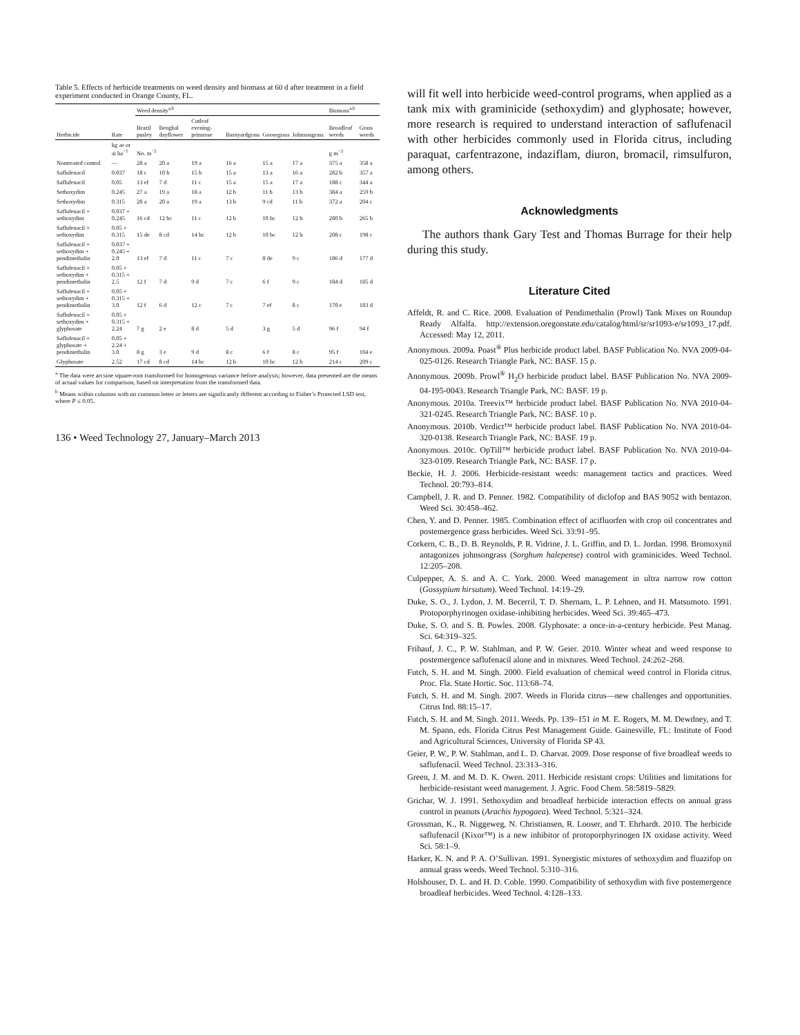Table 5. Effects of herbicide treatments on weed density and biomass at 60 d after treatment in a field experiment conducted in Orange County, FL.
| | | Weed density<sup>a,b</sup> | | | | | | | Biomass<sup>a,b</sup> | |
| --- | --- | --- | --- | --- | --- | --- | --- | --- | --- | --- |
| Herbicide | Rate | Brazil pusley | Benghal dayflower | Cutleaf evening-primrose | Barnyardgrass | Goosegrass | Johnsongrass | | Broadleaf weeds | Grass weeds |
| | kg ae or ai ha<sup>−1</sup> | No. m<sup>−2</sup> | | | | | | | g m<sup>−2</sup> | |
| Nontreated control | — | 28 a | 20 a | 19 a | 16 a | 15 a | 17 a | | 375 a | 358 a |
| Saflufenacil | 0.037 | 18 c | 10 b | 15 b | 15 a | 13 a | 16 a | | 282 b | 357 a |
| Saflufenacil | 0.05 | 13 ef | 7 d | 11 c | 15 a | 15 a | 17 a | | 188 c | 344 a |
| Sethoxydim | 0.245 | 27 a | 19 a | 18 a | 12 b | 11 b | 13 b | | 384 a | 259 b |
| Sethoxydim | 0.315 | 28 a | 20 a | 19 a | 13 b | 9 cd | 11 b | | 372 a | 204 c |
| Saflufenacil + sethoxydim | 0.037 + 0.245 | 16 cd | 12 bc | 11 c | 12 b | 10 bc | 12 b | | 280 b | 265 b |
| Saflufenacil + sethoxydim | 0.05 + 0.315 | 15 de | 8 cd | 14 bc | 12 b | 10 bc | 12 b | | 208 c | 198 c |
| Saflufenacil + sethoxydim + pendimethalin | 0.037 + 0.245 + 2.0 | 13 ef | 7 d | 11 c | 7 c | 8 de | 9 c | | 186 d | 177 d |
| Saflufenacil + sethoxydim + pendimethalin | 0.05 + 0.315 + 2.5 | 12 f | 7 d | 9 d | 7 c | 6 f | 9 c | | 184 d | 185 d |
| Saflufenacil + sethoxydim + pendimethalin | 0.05 + 0.315 + 3.0 | 12 f | 6 d | 12 c | 7 c | 7 ef | 8 c | | 170 e | 183 d |
| Saflufenacil + sethoxydim + glyphosate | 0.05 + 0.315 + 2.24 | 7 g | 2 e | 8 d | 5 d | 3 g | 5 d | | 96 f | 94 f |
| Saflufenacil + glyphosate + pendimethalin | 0.05 + 2.24 + 3.0 | 8 g | 3 e | 9 d | 8 c | 6 f | 8 c | | 95 f | 104 e |
| Glyphosate | 2.52 | 17 cd | 8 cd | 14 bc | 12 b | 10 bc | 12 b | | 214 c | 209 c |
<sup>a</sup> The data were arcsine square-root transformed for homogenous variance before analysis; however, data presented are the means of actual values for comparison, based on interpretation from the transformed data.
<sup>b</sup> Means within columns with no common letter or letters are significantly different according to Fisher’s Protected LSD test, where P ≤ 0.05.
136 • Weed Technology 27, January–March 2013
will fit well into herbicide weed-control programs, when applied as a tank mix with graminicide (sethoxydim) and glyphosate; however, more research is required to understand interaction of saflufenacil with other herbicides commonly used in Florida citrus, including paraquat, carfentrazone, indaziflam, diuron, bromacil, rimsulfuron, among others.
Acknowledgments
The authors thank Gary Test and Thomas Burrage for their help during this study.
Literature Cited
Affeldt, R. and C. Rice. 2008. Evaluation of Pendimethalin (Prowl) Tank Mixes on Roundup Ready Alfalfa. http://extension.oregonstate.edu/catalog/html/sr/sr1093-e/sr1093_17.pdf. Accessed: May 12, 2011.
Anonymous. 2009a. Poast<sup>®</sup> Plus herbicide product label. BASF Publication No. NVA 2009-04-025-0126. Research Triangle Park, NC: BASF. 15 p.
Anonymous. 2009b. Prowl<sup>®</sup> H<sub>2</sub>O herbicide product label. BASF Publication No. NVA 2009-04-195-0043. Research Triangle Park, NC: BASF. 19 p.
Anonymous. 2010a. Treevix™ herbicide product label. BASF Publication No. NVA 2010-04-321-0245. Research Triangle Park, NC: BASF. 10 p.
Anonymous. 2010b. Verdict™ herbicide product label. BASF Publication No. NVA 2010-04-320-0138. Research Triangle Park, NC: BASF. 19 p.
Anonymous. 2010c. OpTill™ herbicide product label. BASF Publication No. NVA 2010-04-323-0109. Research Triangle Park, NC: BASF. 17 p.
Beckie, H. J. 2006. Herbicide-resistant weeds: management tactics and practices. Weed Technol. 20:793–814.
Campbell, J. R. and D. Penner. 1982. Compatibility of diclofop and BAS 9052 with bentazon. Weed Sci. 30:458–462.
Chen, Y. and D. Penner. 1985. Combination effect of acifluorfen with crop oil concentrates and postemergence grass herbicides. Weed Sci. 33:91–95.
Corkern, C. B., D. B. Reynolds, P. R. Vidrine, J. L. Griffin, and D. L. Jordan. 1998. Bromoxynil antagonizes johnsongrass (Sorghum halepense) control with graminicides. Weed Technol. 12:205–208.
Culpepper, A. S. and A. C. York. 2000. Weed management in ultra narrow row cotton (Gossypium hirsutum). Weed Technol. 14:19–29.
Duke, S. O., J. Lydon, J. M. Becerril, T. D. Shernam, L. P. Lehnen, and H. Matsumoto. 1991. Protoporphyrinogen oxidase-inhibiting herbicides. Weed Sci. 39:465–473.
Duke, S. O. and S. B. Powles. 2008. Glyphosate: a once-in-a-century herbicide. Pest Manag. Sci. 64:319–325.
Frihauf, J. C., P. W. Stahlman, and P. W. Geier. 2010. Winter wheat and weed response to postemergence saflufenacil alone and in mixtures. Weed Technol. 24:262–268.
Futch, S. H. and M. Singh. 2000. Field evaluation of chemical weed control in Florida citrus. Proc. Fla. State Hortic. Soc. 113:68–74.
Futch, S. H. and M. Singh. 2007. Weeds in Florida citrus—new challenges and opportunities. Citrus Ind. 88:15–17.
Futch, S. H. and M. Singh. 2011. Weeds. Pp. 139–151 in M. E. Rogers, M. M. Dewdney, and T. M. Spann, eds. Florida Citrus Pest Management Guide. Gainesville, FL: Institute of Food and Agricultural Sciences, University of Florida SP 43.
Geier, P. W., P. W. Stahlman, and L. D. Charvat. 2009. Dose response of five broadleaf weeds to saflufenacil. Weed Technol. 23:313–316.
Green, J. M. and M. D. K. Owen. 2011. Herbicide resistant crops: Utilities and limitations for herbicide-resistant weed management. J. Agric. Food Chem. 58:5819–5829.
Grichar, W. J. 1991. Sethoxydim and broadleaf herbicide interaction effects on annual grass control in peanuts (Arachis hypogaea). Weed Technol. 5:321–324.
Grossman, K., R. Niggeweg, N. Christiansen, R. Looser, and T. Ehrhardt. 2010. The herbicide saflufenacil (Kixor™) is a new inhibitor of protoporphyrinogen IX oxidase activity. Weed Sci. 58:1–9.
Harker, K. N. and P. A. O’Sullivan. 1991. Synergistic mixtures of sethoxydim and fluazifop on annual grass weeds. Weed Technol. 5:310–316.
Holshouser, D. L. and H. D. Coble. 1990. Compatibility of sethoxydim with five postemergence broadleaf herbicides. Weed Technol. 4:128–133.